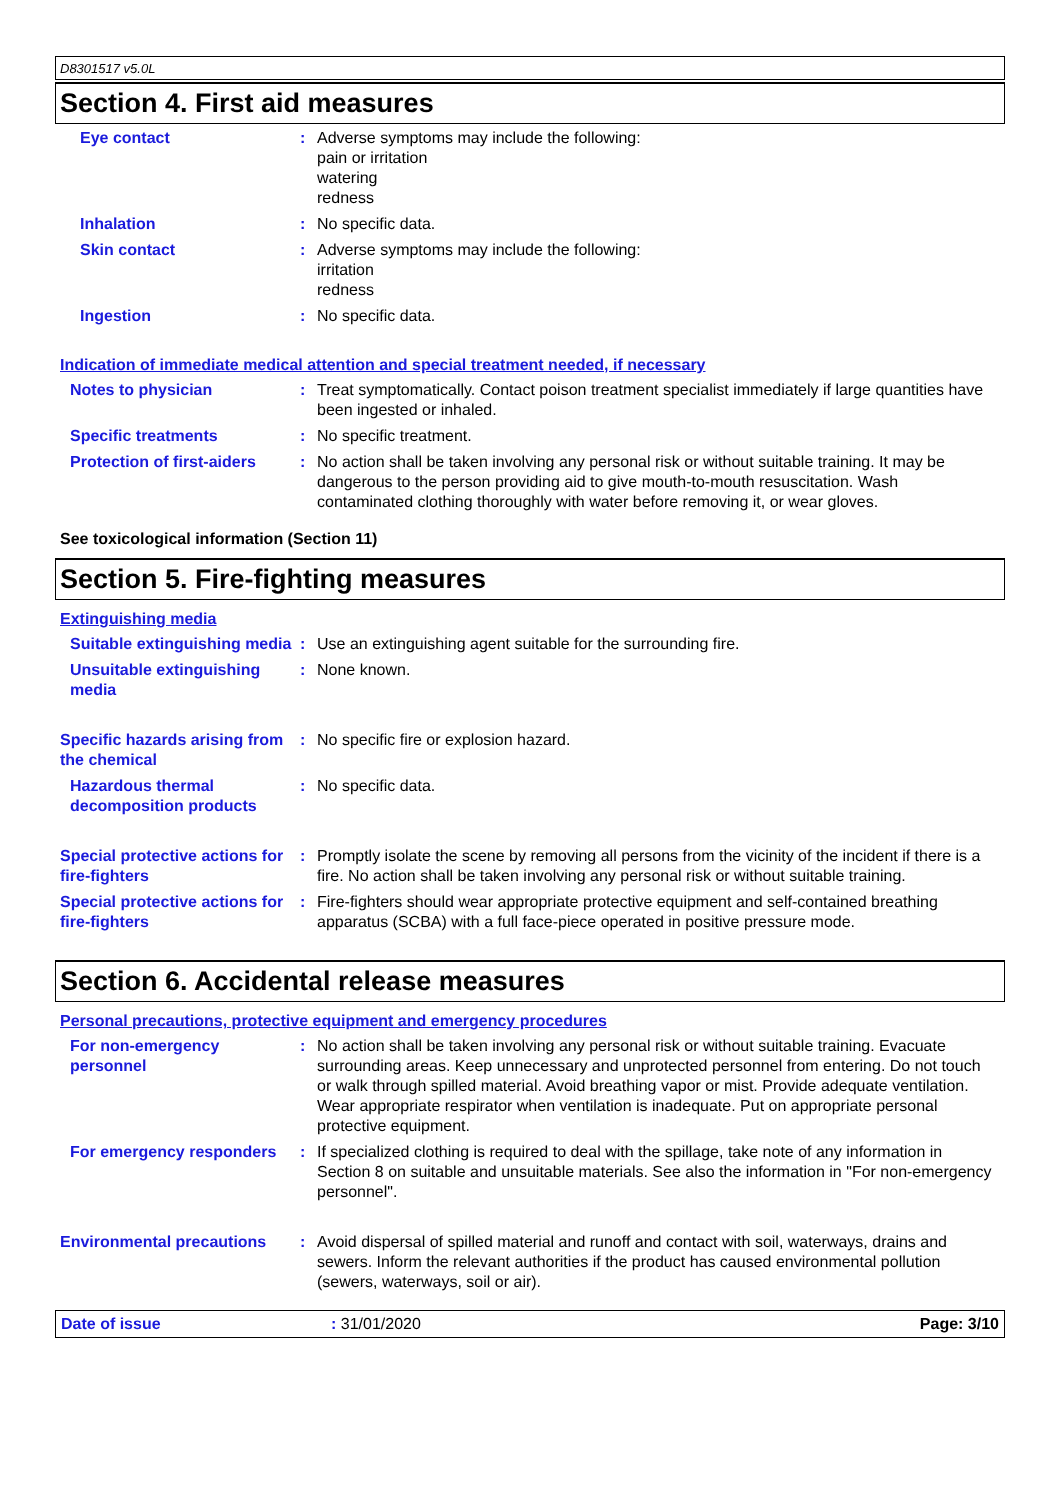D8301517 v5.0L
Section 4. First aid measures
Eye contact : Adverse symptoms may include the following:
pain or irritation
watering
redness
Inhalation : No specific data.
Skin contact : Adverse symptoms may include the following:
irritation
redness
Ingestion : No specific data.
Indication of immediate medical attention and special treatment needed, if necessary
Notes to physician : Treat symptomatically. Contact poison treatment specialist immediately if large quantities have been ingested or inhaled.
Specific treatments : No specific treatment.
Protection of first-aiders
: No action shall be taken involving any personal risk or without suitable training. It may be dangerous to the person providing aid to give mouth-to-mouth resuscitation. Wash contaminated clothing thoroughly with water before removing it, or wear gloves.
See toxicological information (Section 11)
Section 5. Fire-fighting measures
Extinguishing media
Suitable extinguishing media
: Use an extinguishing agent suitable for the surrounding fire.
Unsuitable extinguishing media
: None known.
Specific hazards arising from the chemical
: No specific fire or explosion hazard.
Hazardous thermal decomposition products
: No specific data.
Special protective actions for fire-fighters
: Promptly isolate the scene by removing all persons from the vicinity of the incident if there is a fire. No action shall be taken involving any personal risk or without suitable training.
Special protective actions for fire-fighters
: Fire-fighters should wear appropriate protective equipment and self-contained breathing apparatus (SCBA) with a full face-piece operated in positive pressure mode.
Section 6. Accidental release measures
Personal precautions, protective equipment and emergency procedures
For non-emergency personnel
: No action shall be taken involving any personal risk or without suitable training. Evacuate surrounding areas. Keep unnecessary and unprotected personnel from entering. Do not touch or walk through spilled material. Avoid breathing vapor or mist. Provide adequate ventilation. Wear appropriate respirator when ventilation is inadequate. Put on appropriate personal protective equipment.
For emergency responders : If specialized clothing is required to deal with the spillage, take note of any information in Section 8 on suitable and unsuitable materials. See also the information in "For non-emergency personnel".
Environmental precautions : Avoid dispersal of spilled material and runoff and contact with soil, waterways, drains and sewers. Inform the relevant authorities if the product has caused environmental pollution (sewers, waterways, soil or air).
Date of issue: 31/01/2020 Page: 3/10